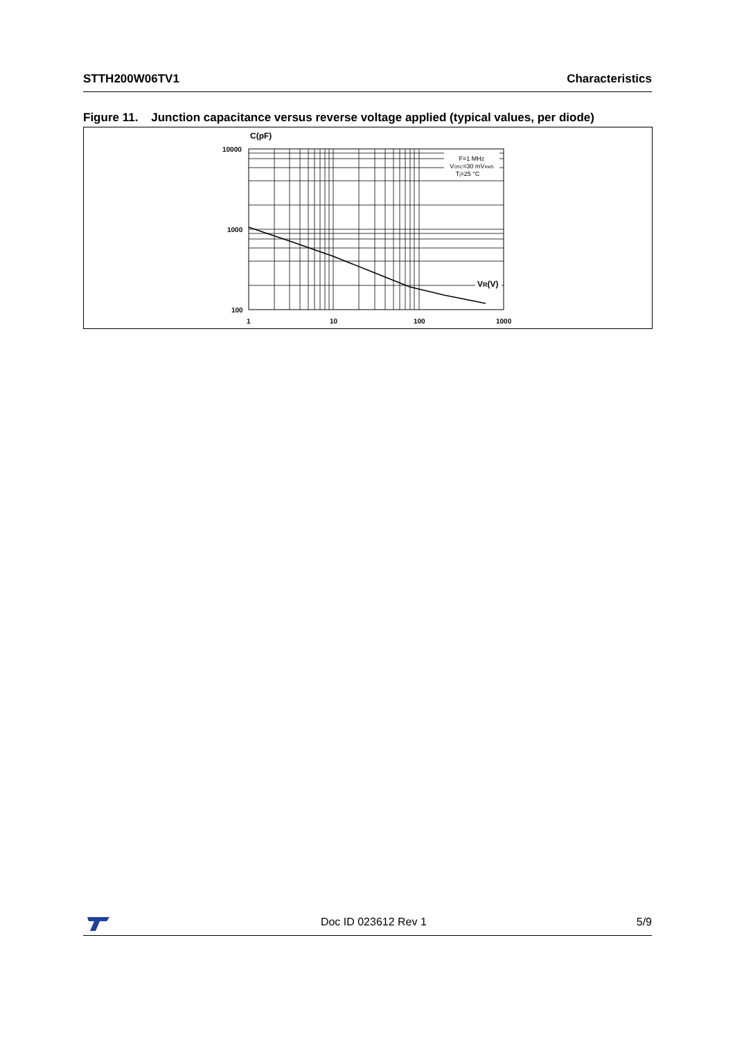STTH200W06TV1 Characteristics
Figure 11. Junction capacitance versus reverse voltage applied (typical values, per diode)
C(pF)
10000
1000
100
F=1 MHz
VOSC=30 mVRMS
Tj=25 °C
VR(V)
1
10
100
1000
Doc ID 023612 Rev 1 5/9